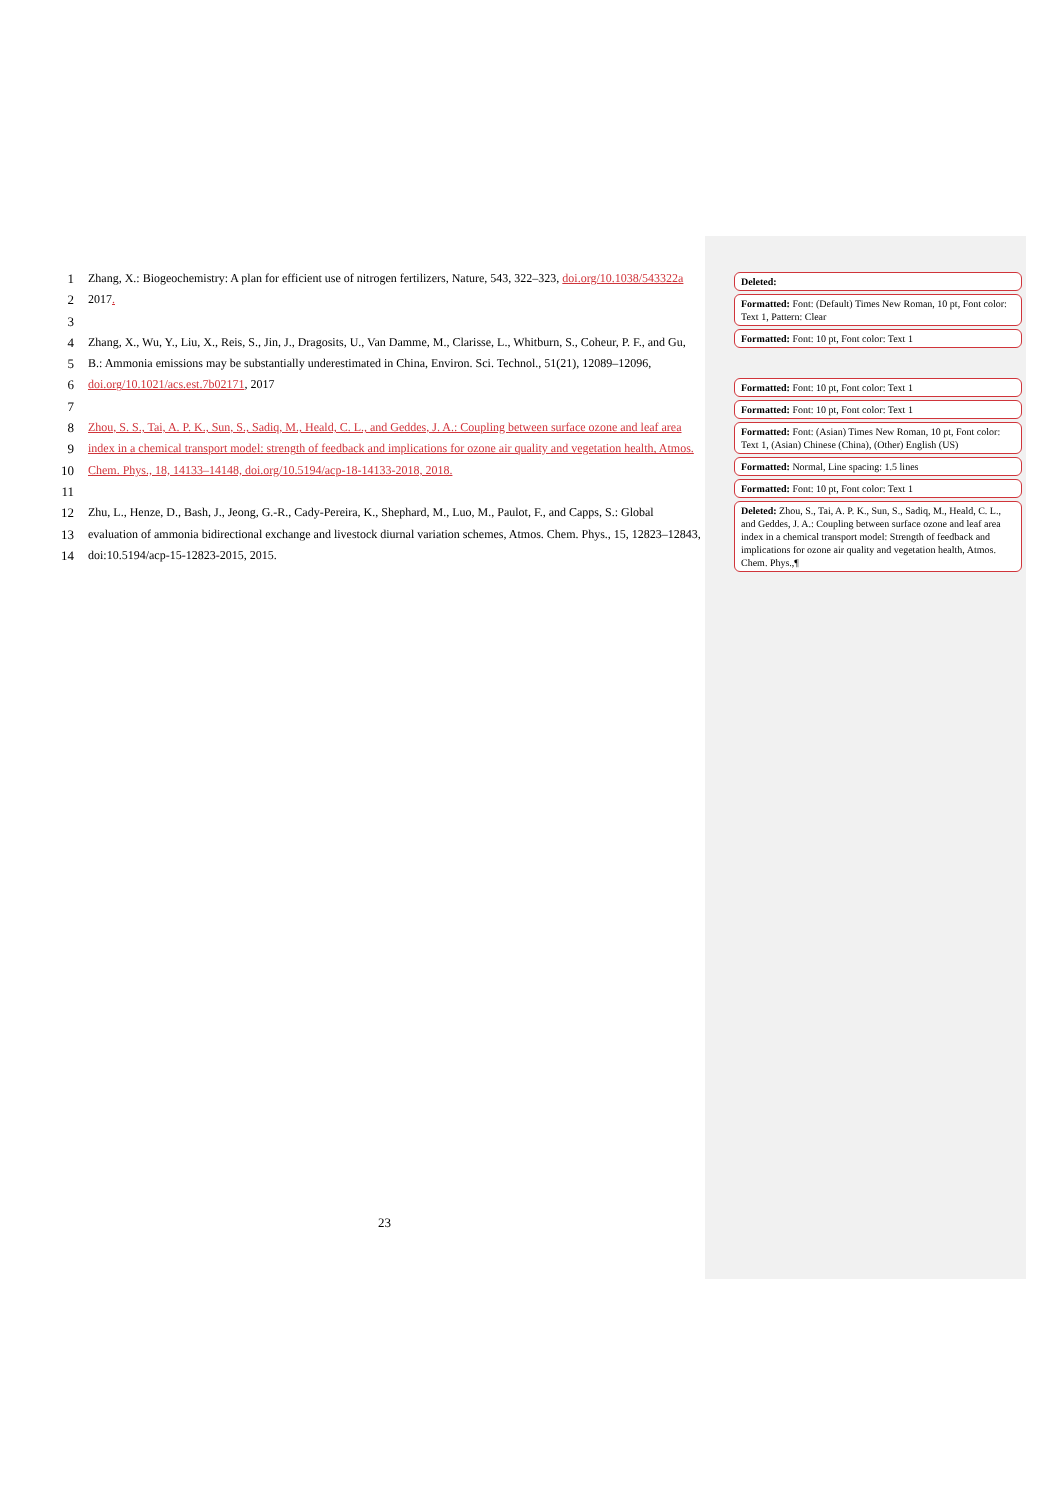1 Zhang, X.: Biogeochemistry: A plan for efficient use of nitrogen fertilizers, Nature, 543, 322–323, doi.org/10.1038/543322a
2 2017.
3
4 Zhang, X., Wu, Y., Liu, X., Reis, S., Jin, J., Dragosits, U., Van Damme, M., Clarisse, L., Whitburn, S., Coheur, P. F., and Gu,
5 B.: Ammonia emissions may be substantially underestimated in China, Environ. Sci. Technol., 51(21), 12089–12096,
6 doi.org/10.1021/acs.est.7b02171, 2017
7
8 Zhou, S. S., Tai, A. P. K., Sun, S., Sadiq, M., Heald, C. L., and Geddes, J. A.: Coupling between surface ozone and leaf area
9 index in a chemical transport model: strength of feedback and implications for ozone air quality and vegetation health, Atmos.
10 Chem. Phys., 18, 14133–14148, doi.org/10.5194/acp-18-14133-2018, 2018.
11
12 Zhu, L., Henze, D., Bash, J., Jeong, G.-R., Cady-Pereira, K., Shephard, M., Luo, M., Paulot, F., and Capps, S.: Global
13 evaluation of ammonia bidirectional exchange and livestock diurnal variation schemes, Atmos. Chem. Phys., 15, 12823–12843,
14 doi:10.5194/acp-15-12823-2015, 2015.
Deleted:
Formatted: Font: (Default) Times New Roman, 10 pt, Font color: Text 1, Pattern: Clear
Formatted: Font: 10 pt, Font color: Text 1
Formatted: Font: 10 pt, Font color: Text 1
Formatted: Font: 10 pt, Font color: Text 1
Formatted: Font: (Asian) Times New Roman, 10 pt, Font color: Text 1, (Asian) Chinese (China), (Other) English (US)
Formatted: Normal, Line spacing: 1.5 lines
Formatted: Font: 10 pt, Font color: Text 1
Deleted: Zhou, S., Tai, A. P. K., Sun, S., Sadiq, M., Heald, C. L., and Geddes, J. A.: Coupling between surface ozone and leaf area index in a chemical transport model: Strength of feedback and implications for ozone air quality and vegetation health, Atmos. Chem. Phys.,¶
23